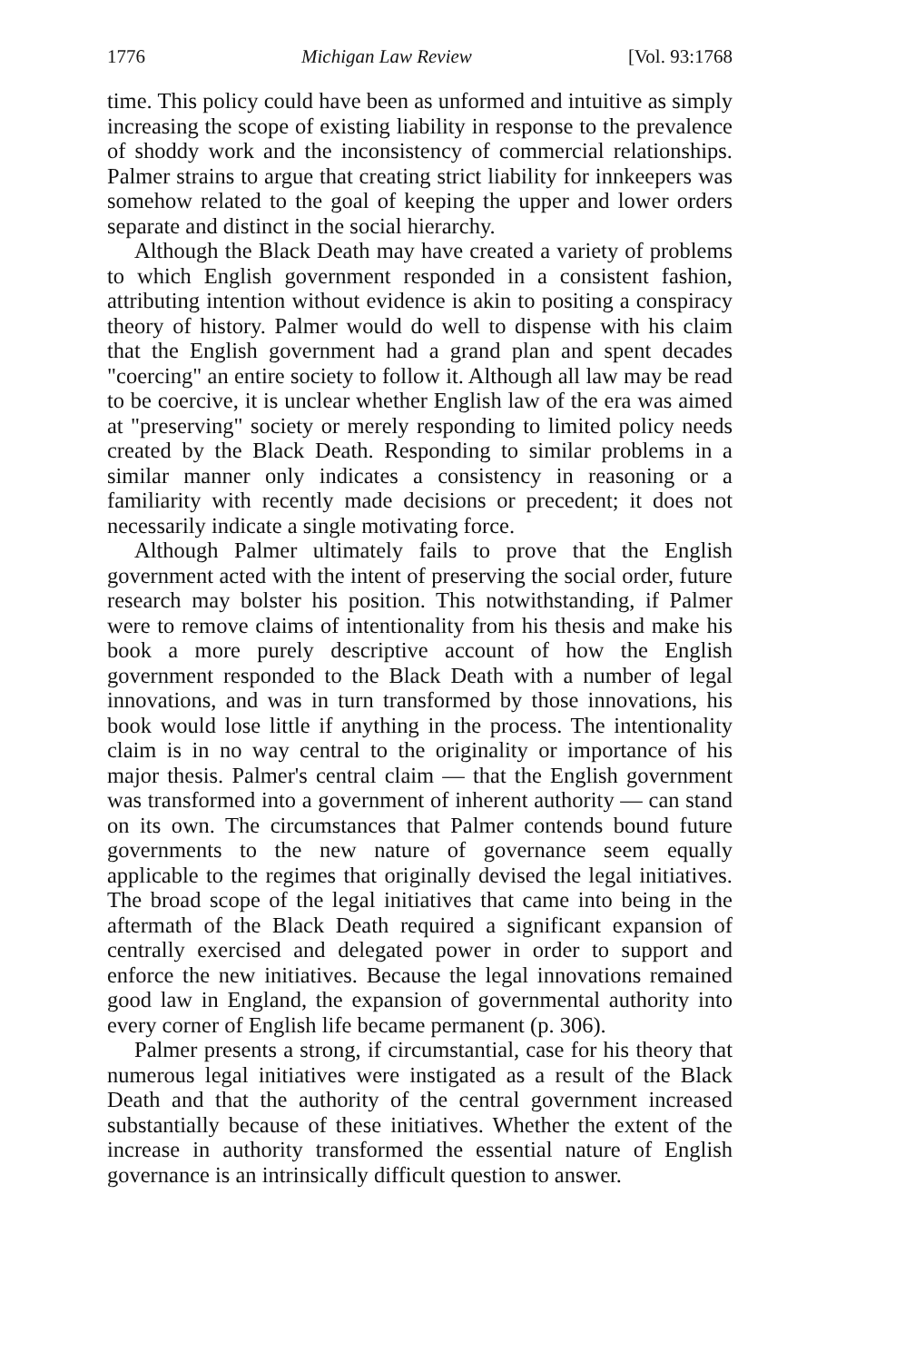1776 Michigan Law Review [Vol. 93:1768
time. This policy could have been as unformed and intuitive as simply increasing the scope of existing liability in response to the prevalence of shoddy work and the inconsistency of commercial relationships. Palmer strains to argue that creating strict liability for innkeepers was somehow related to the goal of keeping the upper and lower orders separate and distinct in the social hierarchy.
Although the Black Death may have created a variety of problems to which English government responded in a consistent fashion, attributing intention without evidence is akin to positing a conspiracy theory of history. Palmer would do well to dispense with his claim that the English government had a grand plan and spent decades "coercing" an entire society to follow it. Although all law may be read to be coercive, it is unclear whether English law of the era was aimed at "preserving" society or merely responding to limited policy needs created by the Black Death. Responding to similar problems in a similar manner only indicates a consistency in reasoning or a familiarity with recently made decisions or precedent; it does not necessarily indicate a single motivating force.
Although Palmer ultimately fails to prove that the English government acted with the intent of preserving the social order, future research may bolster his position. This notwithstanding, if Palmer were to remove claims of intentionality from his thesis and make his book a more purely descriptive account of how the English government responded to the Black Death with a number of legal innovations, and was in turn transformed by those innovations, his book would lose little if anything in the process. The intentionality claim is in no way central to the originality or importance of his major thesis. Palmer's central claim — that the English government was transformed into a government of inherent authority — can stand on its own. The circumstances that Palmer contends bound future governments to the new nature of governance seem equally applicable to the regimes that originally devised the legal initiatives. The broad scope of the legal initiatives that came into being in the aftermath of the Black Death required a significant expansion of centrally exercised and delegated power in order to support and enforce the new initiatives. Because the legal innovations remained good law in England, the expansion of governmental authority into every corner of English life became permanent (p. 306).
Palmer presents a strong, if circumstantial, case for his theory that numerous legal initiatives were instigated as a result of the Black Death and that the authority of the central government increased substantially because of these initiatives. Whether the extent of the increase in authority transformed the essential nature of English governance is an intrinsically difficult question to answer.